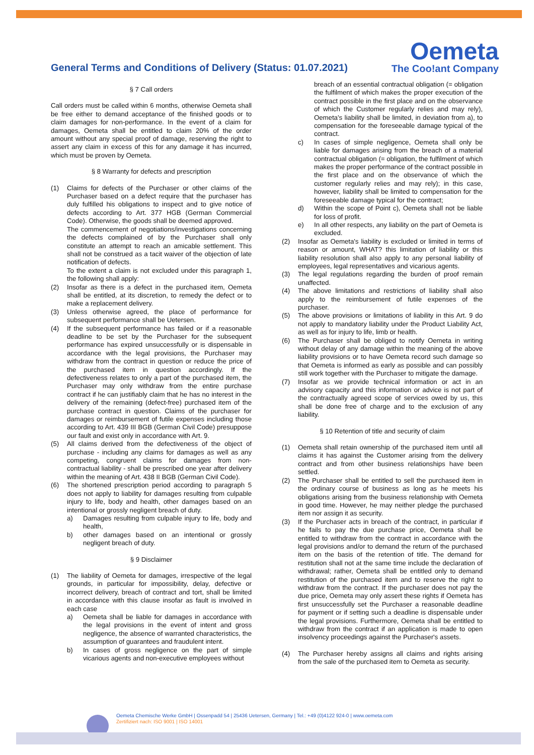General Terms and Conditions of Delivery (Status: 01.07.2021)
Oemeta
The Coo!ant Company
§ 7 Call orders
Call orders must be called within 6 months, otherwise Oemeta shall be free either to demand acceptance of the finished goods or to claim damages for non-performance. In the event of a claim for damages, Oemeta shall be entitled to claim 20% of the order amount without any special proof of damage, reserving the right to assert any claim in excess of this for any damage it has incurred, which must be proven by Oemeta.
§ 8 Warranty for defects and prescription
(1) Claims for defects of the Purchaser or other claims of the Purchaser based on a defect require that the purchaser has duly fulfilled his obligations to inspect and to give notice of defects according to Art. 377 HGB (German Commercial Code). Otherwise, the goods shall be deemed approved.
The commencement of negotiations/investigations concerning the defects complained of by the Purchaser shall only constitute an attempt to reach an amicable settlement. This shall not be construed as a tacit waiver of the objection of late notification of defects.
To the extent a claim is not excluded under this paragraph 1, the following shall apply:
(2) Insofar as there is a defect in the purchased item, Oemeta shall be entitled, at its discretion, to remedy the defect or to make a replacement delivery.
(3) Unless otherwise agreed, the place of performance for subsequent performance shall be Uetersen.
(4) If the subsequent performance has failed or if a reasonable deadline to be set by the Purchaser for the subsequent performance has expired unsuccessfully or is dispensable in accordance with the legal provisions, the Purchaser may withdraw from the contract in question or reduce the price of the purchased item in question accordingly. If the defectiveness relates to only a part of the purchased item, the Purchaser may only withdraw from the entire purchase contract if he can justifiably claim that he has no interest in the delivery of the remaining (defect-free) purchased item of the purchase contract in question. Claims of the purchaser for damages or reimbursement of futile expenses including those according to Art. 439 III BGB (German Civil Code) presuppose our fault and exist only in accordance with Art. 9.
(5) All claims derived from the defectiveness of the object of purchase - including any claims for damages as well as any competing, congruent claims for damages from non-contractual liability - shall be prescribed one year after delivery within the meaning of Art. 438 II BGB (German Civil Code).
(6) The shortened prescription period according to paragraph 5 does not apply to liability for damages resulting from culpable injury to life, body and health, other damages based on an intentional or grossly negligent breach of duty.
a) Damages resulting from culpable injury to life, body and health,
b) other damages based on an intentional or grossly negligent breach of duty.
§ 9 Disclaimer
(1) The liability of Oemeta for damages, irrespective of the legal grounds, in particular for impossibility, delay, defective or incorrect delivery, breach of contract and tort, shall be limited in accordance with this clause insofar as fault is involved in each case
a) Oemeta shall be liable for damages in accordance with the legal provisions in the event of intent and gross negligence, the absence of warranted characteristics, the assumption of guarantees and fraudulent intent.
b) In cases of gross negligence on the part of simple vicarious agents and non-executive employees without
breach of an essential contractual obligation (= obligation the fulfilment of which makes the proper execution of the contract possible in the first place and on the observance of which the Customer regularly relies and may rely), Oemeta's liability shall be limited, in deviation from a), to compensation for the foreseeable damage typical of the contract.
c) In cases of simple negligence, Oemeta shall only be liable for damages arising from the breach of a material contractual obligation (= obligation, the fulfilment of which makes the proper performance of the contract possible in the first place and on the observance of which the customer regularly relies and may rely); in this case, however, liability shall be limited to compensation for the foreseeable damage typical for the contract;
d) Within the scope of Point c), Oemeta shall not be liable for loss of profit.
e) In all other respects, any liability on the part of Oemeta is excluded.
(2) Insofar as Oemeta's liability is excluded or limited in terms of reason or amount, WHAT? this limitation of liability or this liability resolution shall also apply to any personal liability of employees, legal representatives and vicarious agents.
(3) The legal regulations regarding the burden of proof remain unaffected.
(4) The above limitations and restrictions of liability shall also apply to the reimbursement of futile expenses of the purchaser.
(5) The above provisions or limitations of liability in this Art. 9 do not apply to mandatory liability under the Product Liability Act, as well as for injury to life, limb or health.
(6) The Purchaser shall be obliged to notify Oemeta in writing without delay of any damage within the meaning of the above liability provisions or to have Oemeta record such damage so that Oemeta is informed as early as possible and can possibly still work together with the Purchaser to mitigate the damage.
(7) Insofar as we provide technical information or act in an advisory capacity and this information or advice is not part of the contractually agreed scope of services owed by us, this shall be done free of charge and to the exclusion of any liability.
§ 10 Retention of title and security of claim
(1) Oemeta shall retain ownership of the purchased item until all claims it has against the Customer arising from the delivery contract and from other business relationships have been settled.
(2) The Purchaser shall be entitled to sell the purchased item in the ordinary course of business as long as he meets his obligations arising from the business relationship with Oemeta in good time. However, he may neither pledge the purchased item nor assign it as security.
(3) If the Purchaser acts in breach of the contract, in particular if he fails to pay the due purchase price, Oemeta shall be entitled to withdraw from the contract in accordance with the legal provisions and/or to demand the return of the purchased item on the basis of the retention of title. The demand for restitution shall not at the same time include the declaration of withdrawal; rather, Oemeta shall be entitled only to demand restitution of the purchased item and to reserve the right to withdraw from the contract. If the purchaser does not pay the due price, Oemeta may only assert these rights if Oemeta has first unsuccessfully set the Purchaser a reasonable deadline for payment or if setting such a deadline is dispensable under the legal provisions. Furthermore, Oemeta shall be entitled to withdraw from the contract if an application is made to open insolvency proceedings against the Purchaser's assets.
(4) The Purchaser hereby assigns all claims and rights arising from the sale of the purchased item to Oemeta as security.
Oemeta Chemische Werke GmbH | Ossenpadd 54 | 25436 Uetersen, Germany | Tel.: +49 (0)4122 924-0 | www.oemeta.com
Zertifiziert nach: ISO 9001 | ISO 14001